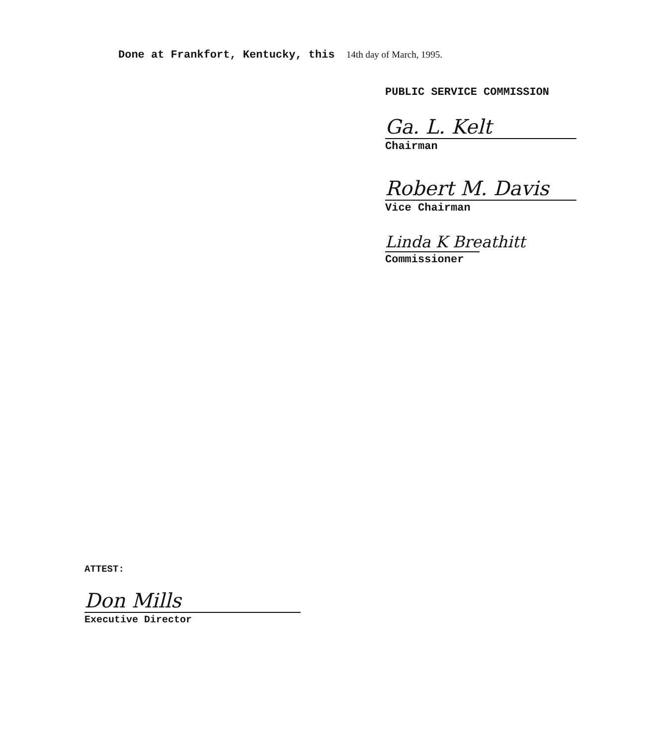Done at Frankfort, Kentucky, this 14th day of March, 1995.
PUBLIC SERVICE COMMISSION
Ga. L. Kelt
Chairman
Robert M. Davis
Vice Chairman
Linda K Breathitt
Commissioner
ATTEST:
Don Mills
Executive Director